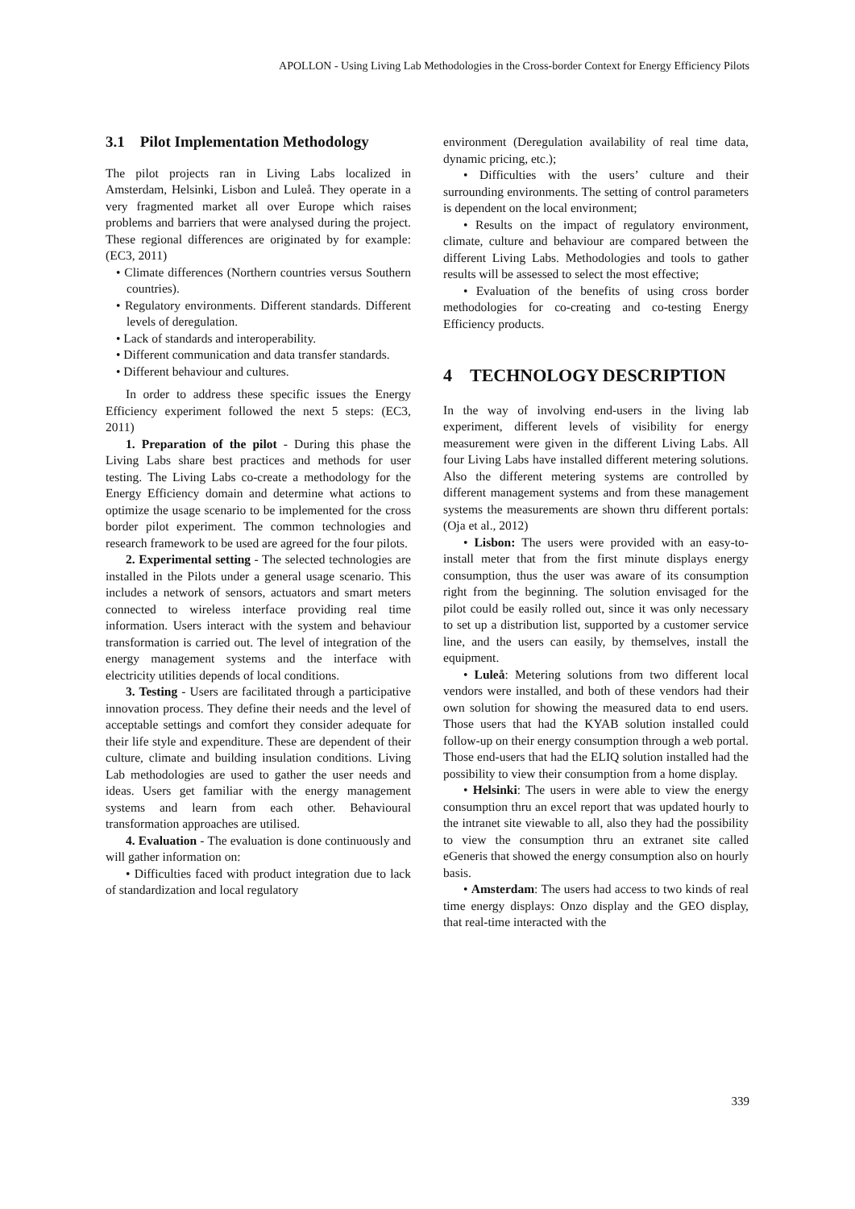APOLLON - Using Living Lab Methodologies in the Cross-border Context for Energy Efficiency Pilots
3.1 Pilot Implementation Methodology
The pilot projects ran in Living Labs localized in Amsterdam, Helsinki, Lisbon and Luleå. They operate in a very fragmented market all over Europe which raises problems and barriers that were analysed during the project. These regional differences are originated by for example: (EC3, 2011)
• Climate differences (Northern countries versus Southern countries).
• Regulatory environments. Different standards. Different levels of deregulation.
• Lack of standards and interoperability.
• Different communication and data transfer standards.
• Different behaviour and cultures.
In order to address these specific issues the Energy Efficiency experiment followed the next 5 steps: (EC3, 2011)
1. Preparation of the pilot - During this phase the Living Labs share best practices and methods for user testing. The Living Labs co-create a methodology for the Energy Efficiency domain and determine what actions to optimize the usage scenario to be implemented for the cross border pilot experiment. The common technologies and research framework to be used are agreed for the four pilots.
2. Experimental setting - The selected technologies are installed in the Pilots under a general usage scenario. This includes a network of sensors, actuators and smart meters connected to wireless interface providing real time information. Users interact with the system and behaviour transformation is carried out. The level of integration of the energy management systems and the interface with electricity utilities depends of local conditions.
3. Testing - Users are facilitated through a participative innovation process. They define their needs and the level of acceptable settings and comfort they consider adequate for their life style and expenditure. These are dependent of their culture, climate and building insulation conditions. Living Lab methodologies are used to gather the user needs and ideas. Users get familiar with the energy management systems and learn from each other. Behavioural transformation approaches are utilised.
4. Evaluation - The evaluation is done continuously and will gather information on:
• Difficulties faced with product integration due to lack of standardization and local regulatory
environment (Deregulation availability of real time data, dynamic pricing, etc.);
• Difficulties with the users’ culture and their surrounding environments. The setting of control parameters is dependent on the local environment;
• Results on the impact of regulatory environment, climate, culture and behaviour are compared between the different Living Labs. Methodologies and tools to gather results will be assessed to select the most effective;
• Evaluation of the benefits of using cross border methodologies for co-creating and co-testing Energy Efficiency products.
4 TECHNOLOGY DESCRIPTION
In the way of involving end-users in the living lab experiment, different levels of visibility for energy measurement were given in the different Living Labs. All four Living Labs have installed different metering solutions. Also the different metering systems are controlled by different management systems and from these management systems the measurements are shown thru different portals: (Oja et al., 2012)
• Lisbon: The users were provided with an easy-to-install meter that from the first minute displays energy consumption, thus the user was aware of its consumption right from the beginning. The solution envisaged for the pilot could be easily rolled out, since it was only necessary to set up a distribution list, supported by a customer service line, and the users can easily, by themselves, install the equipment.
• Luleå: Metering solutions from two different local vendors were installed, and both of these vendors had their own solution for showing the measured data to end users. Those users that had the KYAB solution installed could follow-up on their energy consumption through a web portal. Those end-users that had the ELIQ solution installed had the possibility to view their consumption from a home display.
• Helsinki: The users in were able to view the energy consumption thru an excel report that was updated hourly to the intranet site viewable to all, also they had the possibility to view the consumption thru an extranet site called eGeneris that showed the energy consumption also on hourly basis.
• Amsterdam: The users had access to two kinds of real time energy displays: Onzo display and the GEO display, that real-time interacted with the
339